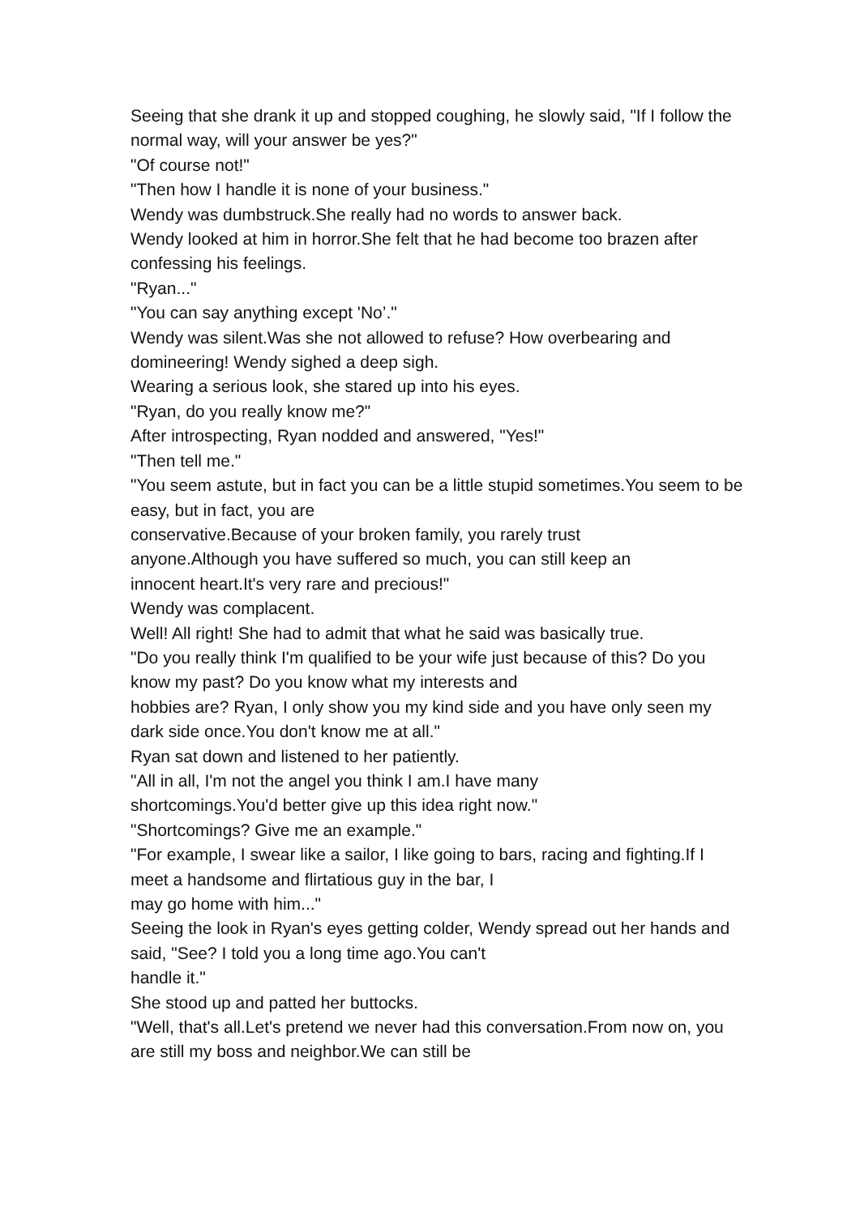Seeing that she drank it up and stopped coughing, he slowly said, "If I follow the normal way, will your answer be yes?"
"Of course not!"
"Then how I handle it is none of your business."
Wendy was dumbstruck.She really had no words to answer back.
Wendy looked at him in horror.She felt that he had become too brazen after confessing his feelings.
"Ryan..."
"You can say anything except 'No’."
Wendy was silent.Was she not allowed to refuse? How overbearing and domineering! Wendy sighed a deep sigh.
Wearing a serious look, she stared up into his eyes.
"Ryan, do you really know me?"
After introspecting, Ryan nodded and answered, "Yes!"
"Then tell me."
"You seem astute, but in fact you can be a little stupid sometimes.You seem to be easy, but in fact, you are
conservative.Because of your broken family, you rarely trust
anyone.Although you have suffered so much, you can still keep an
innocent heart.It's very rare and precious!"
Wendy was complacent.
Well! All right! She had to admit that what he said was basically true.
"Do you really think I'm qualified to be your wife just because of this? Do you know my past? Do you know what my interests and
hobbies are? Ryan, I only show you my kind side and you have only seen my dark side once.You don't know me at all."
Ryan sat down and listened to her patiently.
"All in all, I'm not the angel you think I am.I have many
shortcomings.You'd better give up this idea right now."
"Shortcomings? Give me an example."
"For example, I swear like a sailor, I like going to bars, racing and fighting.If I meet a handsome and flirtatious guy in the bar, I
may go home with him..."
Seeing the look in Ryan's eyes getting colder, Wendy spread out her hands and said, "See? I told you a long time ago.You can't
handle it."
She stood up and patted her buttocks.
"Well, that's all.Let's pretend we never had this conversation.From now on, you are still my boss and neighbor.We can still be